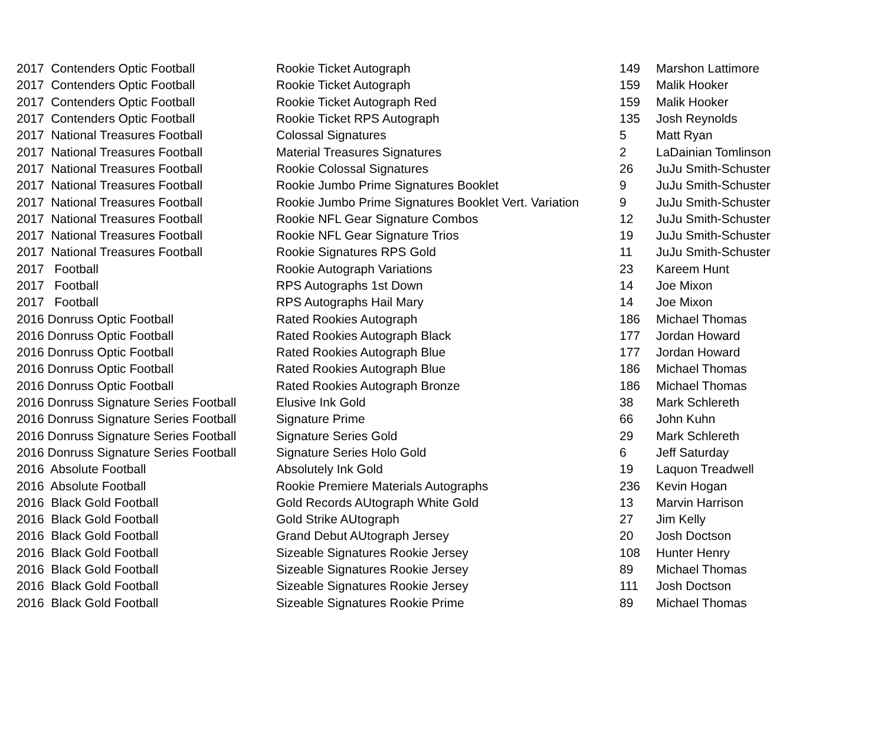| 2017 Contenders Optic Football | Rookie Ticket Autograph | 149 | Marshon Lattimore |
| 2017 Contenders Optic Football | Rookie Ticket Autograph | 159 | Malik Hooker |
| 2017 Contenders Optic Football | Rookie Ticket Autograph Red | 159 | Malik Hooker |
| 2017 Contenders Optic Football | Rookie Ticket RPS Autograph | 135 | Josh Reynolds |
| 2017 National Treasures Football | Colossal Signatures | 5 | Matt Ryan |
| 2017 National Treasures Football | Material Treasures Signatures | 2 | LaDainian Tomlinson |
| 2017 National Treasures Football | Rookie Colossal Signatures | 26 | JuJu Smith-Schuster |
| 2017 National Treasures Football | Rookie Jumbo Prime Signatures Booklet | 9 | JuJu Smith-Schuster |
| 2017 National Treasures Football | Rookie Jumbo Prime Signatures Booklet Vert. Variation | 9 | JuJu Smith-Schuster |
| 2017 National Treasures Football | Rookie NFL Gear Signature Combos | 12 | JuJu Smith-Schuster |
| 2017 National Treasures Football | Rookie NFL Gear Signature Trios | 19 | JuJu Smith-Schuster |
| 2017 National Treasures Football | Rookie Signatures RPS Gold | 11 | JuJu Smith-Schuster |
| 2017 Football | Rookie Autograph Variations | 23 | Kareem Hunt |
| 2017 Football | RPS Autographs 1st Down | 14 | Joe Mixon |
| 2017 Football | RPS Autographs Hail Mary | 14 | Joe Mixon |
| 2016 Donruss Optic Football | Rated Rookies Autograph | 186 | Michael Thomas |
| 2016 Donruss Optic Football | Rated Rookies Autograph Black | 177 | Jordan Howard |
| 2016 Donruss Optic Football | Rated Rookies Autograph Blue | 177 | Jordan Howard |
| 2016 Donruss Optic Football | Rated Rookies Autograph Blue | 186 | Michael Thomas |
| 2016 Donruss Optic Football | Rated Rookies Autograph Bronze | 186 | Michael Thomas |
| 2016 Donruss Signature Series Football | Elusive Ink Gold | 38 | Mark Schlereth |
| 2016 Donruss Signature Series Football | Signature Prime | 66 | John Kuhn |
| 2016 Donruss Signature Series Football | Signature Series Gold | 29 | Mark Schlereth |
| 2016 Donruss Signature Series Football | Signature Series Holo Gold | 6 | Jeff Saturday |
| 2016 Absolute Football | Absolutely Ink Gold | 19 | Laquon Treadwell |
| 2016 Absolute Football | Rookie Premiere Materials Autographs | 236 | Kevin Hogan |
| 2016 Black Gold Football | Gold Records AUtograph White Gold | 13 | Marvin Harrison |
| 2016 Black Gold Football | Gold Strike AUtograph | 27 | Jim Kelly |
| 2016 Black Gold Football | Grand Debut AUtograph Jersey | 20 | Josh Doctson |
| 2016 Black Gold Football | Sizeable Signatures Rookie Jersey | 108 | Hunter Henry |
| 2016 Black Gold Football | Sizeable Signatures Rookie Jersey | 89 | Michael Thomas |
| 2016 Black Gold Football | Sizeable Signatures Rookie Jersey | 111 | Josh Doctson |
| 2016 Black Gold Football | Sizeable Signatures Rookie Prime | 89 | Michael Thomas |